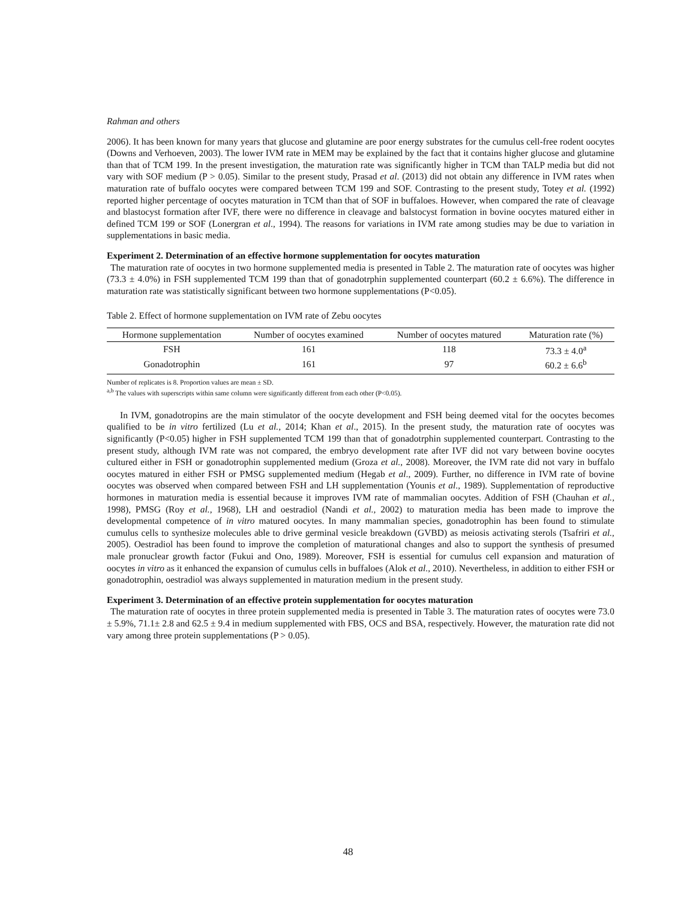Rahman and others
2006). It has been known for many years that glucose and glutamine are poor energy substrates for the cumulus cell-free rodent oocytes (Downs and Verhoeven, 2003). The lower IVM rate in MEM may be explained by the fact that it contains higher glucose and glutamine than that of TCM 199. In the present investigation, the maturation rate was significantly higher in TCM than TALP media but did not vary with SOF medium (P > 0.05). Similar to the present study, Prasad et al. (2013) did not obtain any difference in IVM rates when maturation rate of buffalo oocytes were compared between TCM 199 and SOF. Contrasting to the present study, Totey et al. (1992) reported higher percentage of oocytes maturation in TCM than that of SOF in buffaloes. However, when compared the rate of cleavage and blastocyst formation after IVF, there were no difference in cleavage and balstocyst formation in bovine oocytes matured either in defined TCM 199 or SOF (Lonergran et al., 1994). The reasons for variations in IVM rate among studies may be due to variation in supplementations in basic media.
Experiment 2. Determination of an effective hormone supplementation for oocytes maturation
The maturation rate of oocytes in two hormone supplemented media is presented in Table 2. The maturation rate of oocytes was higher (73.3 ± 4.0%) in FSH supplemented TCM 199 than that of gonadotrphin supplemented counterpart (60.2 ± 6.6%). The difference in maturation rate was statistically significant between two hormone supplementations (P<0.05).
Table 2. Effect of hormone supplementation on IVM rate of Zebu oocytes
| Hormone supplementation | Number of oocytes examined | Number of oocytes matured | Maturation rate (%) |
| --- | --- | --- | --- |
| FSH | 161 | 118 | 73.3 ± 4.0<sup>a</sup> |
| Gonadotrophin | 161 | 97 | 60.2 ± 6.6<sup>b</sup> |
Number of replicates is 8. Proportion values are mean ± SD.
<sup>a,b</sup> The values with superscripts within same column were significantly different from each other (P<0.05).
In IVM, gonadotropins are the main stimulator of the oocyte development and FSH being deemed vital for the oocytes becomes qualified to be in vitro fertilized (Lu et al., 2014; Khan et al., 2015). In the present study, the maturation rate of oocytes was significantly (P<0.05) higher in FSH supplemented TCM 199 than that of gonadotrphin supplemented counterpart. Contrasting to the present study, although IVM rate was not compared, the embryo development rate after IVF did not vary between bovine oocytes cultured either in FSH or gonadotrophin supplemented medium (Groza et al., 2008). Moreover, the IVM rate did not vary in buffalo oocytes matured in either FSH or PMSG supplemented medium (Hegab et al., 2009). Further, no difference in IVM rate of bovine oocytes was observed when compared between FSH and LH supplementation (Younis et al., 1989). Supplementation of reproductive hormones in maturation media is essential because it improves IVM rate of mammalian oocytes. Addition of FSH (Chauhan et al., 1998), PMSG (Roy et al., 1968), LH and oestradiol (Nandi et al., 2002) to maturation media has been made to improve the developmental competence of in vitro matured oocytes. In many mammalian species, gonadotrophin has been found to stimulate cumulus cells to synthesize molecules able to drive germinal vesicle breakdown (GVBD) as meiosis activating sterols (Tsafriri et al., 2005). Oestradiol has been found to improve the completion of maturational changes and also to support the synthesis of presumed male pronuclear growth factor (Fukui and Ono, 1989). Moreover, FSH is essential for cumulus cell expansion and maturation of oocytes in vitro as it enhanced the expansion of cumulus cells in buffaloes (Alok et al., 2010). Nevertheless, in addition to either FSH or gonadotrophin, oestradiol was always supplemented in maturation medium in the present study.
Experiment 3. Determination of an effective protein supplementation for oocytes maturation
The maturation rate of oocytes in three protein supplemented media is presented in Table 3. The maturation rates of oocytes were 73.0 ± 5.9%, 71.1± 2.8 and 62.5 ± 9.4 in medium supplemented with FBS, OCS and BSA, respectively. However, the maturation rate did not vary among three protein supplementations (P > 0.05).
48